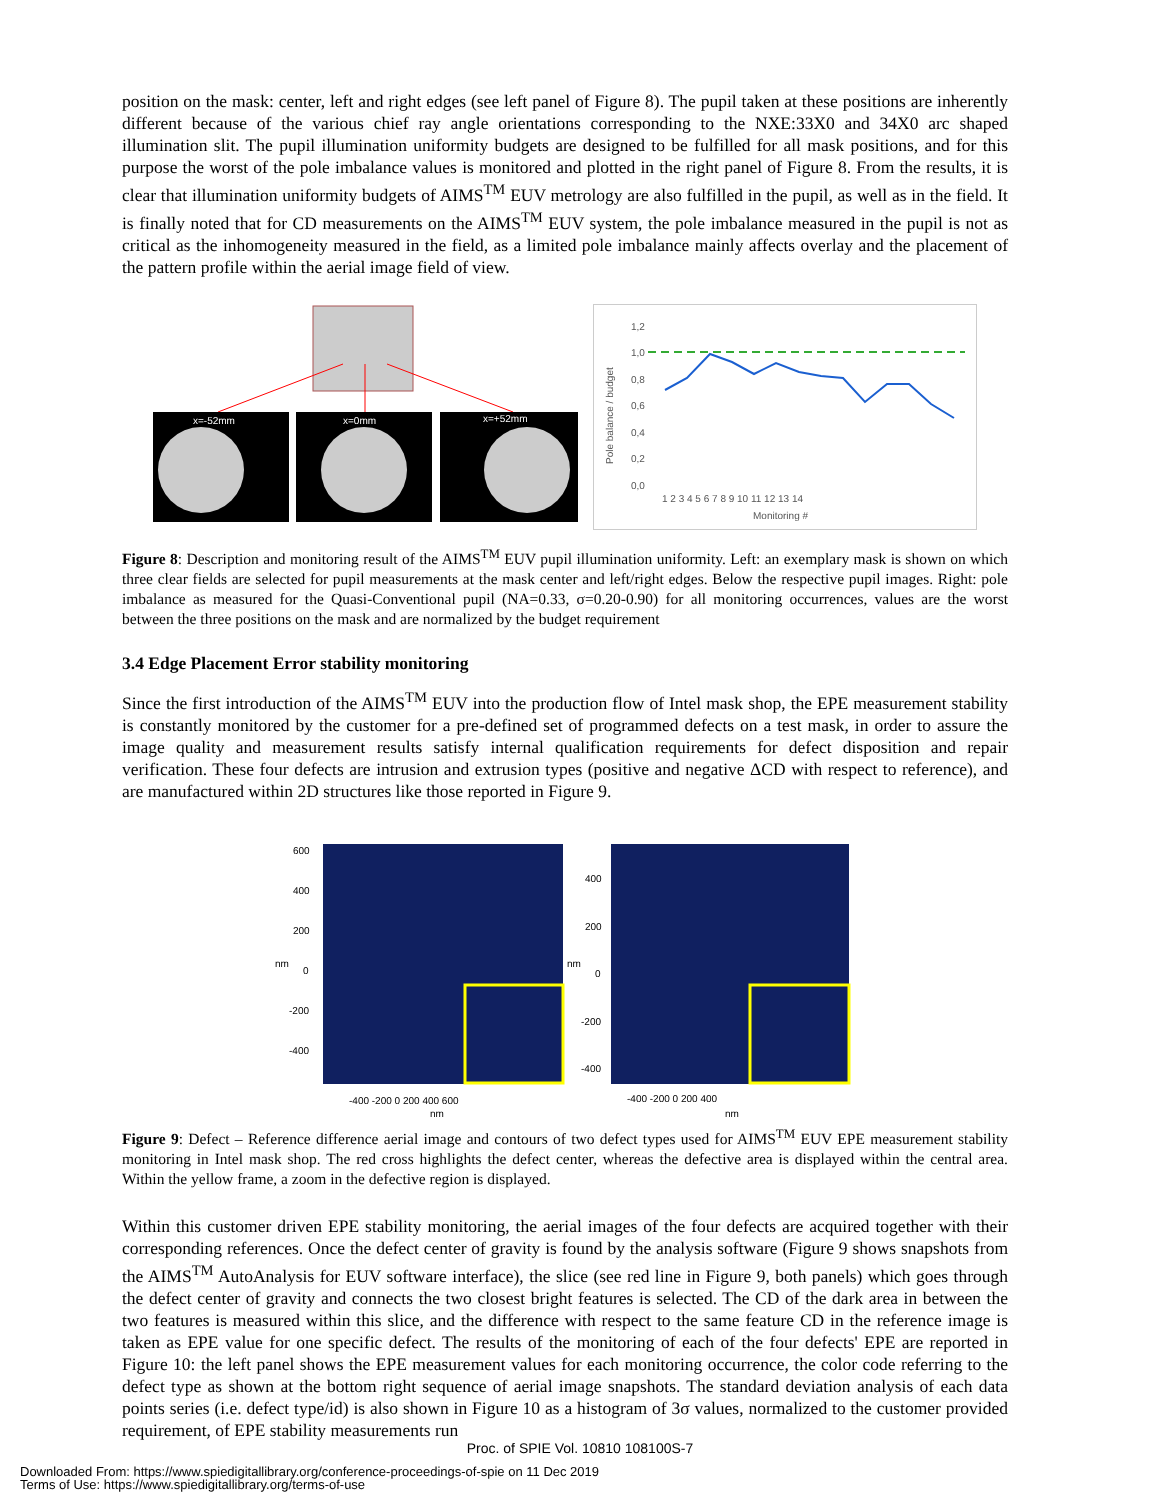position on the mask: center, left and right edges (see left panel of Figure 8). The pupil taken at these positions are inherently different because of the various chief ray angle orientations corresponding to the NXE:33X0 and 34X0 arc shaped illumination slit. The pupil illumination uniformity budgets are designed to be fulfilled for all mask positions, and for this purpose the worst of the pole imbalance values is monitored and plotted in the right panel of Figure 8. From the results, it is clear that illumination uniformity budgets of AIMS<sup>TM</sup> EUV metrology are also fulfilled in the pupil, as well as in the field. It is finally noted that for CD measurements on the AIMS<sup>TM</sup> EUV system, the pole imbalance measured in the pupil is not as critical as the inhomogeneity measured in the field, as a limited pole imbalance mainly affects overlay and the placement of the pattern profile within the aerial image field of view.
x=-52mm
x=0mm
x=+52mm
1,2
1,0
0,8
0,6
0,4
0,2
0,0
1 2 3 4 5 6 7 8 9 10 11 12 13 14
Monitoring #
Pole balance / budget
Figure 8: Description and monitoring result of the AIMS<sup>TM</sup> EUV pupil illumination uniformity. Left: an exemplary mask is shown on which three clear fields are selected for pupil measurements at the mask center and left/right edges. Below the respective pupil images. Right: pole imbalance as measured for the Quasi-Conventional pupil (NA=0.33, σ=0.20-0.90) for all monitoring occurrences, values are the worst between the three positions on the mask and are normalized by the budget requirement
3.4 Edge Placement Error stability monitoring
Since the first introduction of the AIMS<sup>TM</sup> EUV into the production flow of Intel mask shop, the EPE measurement stability is constantly monitored by the customer for a pre-defined set of programmed defects on a test mask, in order to assure the image quality and measurement results satisfy internal qualification requirements for defect disposition and repair verification. These four defects are intrusion and extrusion types (positive and negative ΔCD with respect to reference), and are manufactured within 2D structures like those reported in Figure 9.
600
400
200
0
-200
-400
nm
400
200
0
-200
-400
nm
-400 -200 0 200 400 600
nm
-400 -200 0 200 400
nm
Figure 9: Defect – Reference difference aerial image and contours of two defect types used for AIMS<sup>TM</sup> EUV EPE measurement stability monitoring in Intel mask shop. The red cross highlights the defect center, whereas the defective area is displayed within the central area. Within the yellow frame, a zoom in the defective region is displayed.
Within this customer driven EPE stability monitoring, the aerial images of the four defects are acquired together with their corresponding references. Once the defect center of gravity is found by the analysis software (Figure 9 shows snapshots from the AIMS<sup>TM</sup> AutoAnalysis for EUV software interface), the slice (see red line in Figure 9, both panels) which goes through the defect center of gravity and connects the two closest bright features is selected. The CD of the dark area in between the two features is measured within this slice, and the difference with respect to the same feature CD in the reference image is taken as EPE value for one specific defect. The results of the monitoring of each of the four defects' EPE are reported in Figure 10: the left panel shows the EPE measurement values for each monitoring occurrence, the color code referring to the defect type as shown at the bottom right sequence of aerial image snapshots. The standard deviation analysis of each data points series (i.e. defect type/id) is also shown in Figure 10 as a histogram of 3σ values, normalized to the customer provided requirement, of EPE stability measurements run
Proc. of SPIE Vol. 10810 108100S-7
Downloaded From: https://www.spiedigitallibrary.org/conference-proceedings-of-spie on 11 Dec 2019
Terms of Use: https://www.spiedigitallibrary.org/terms-of-use